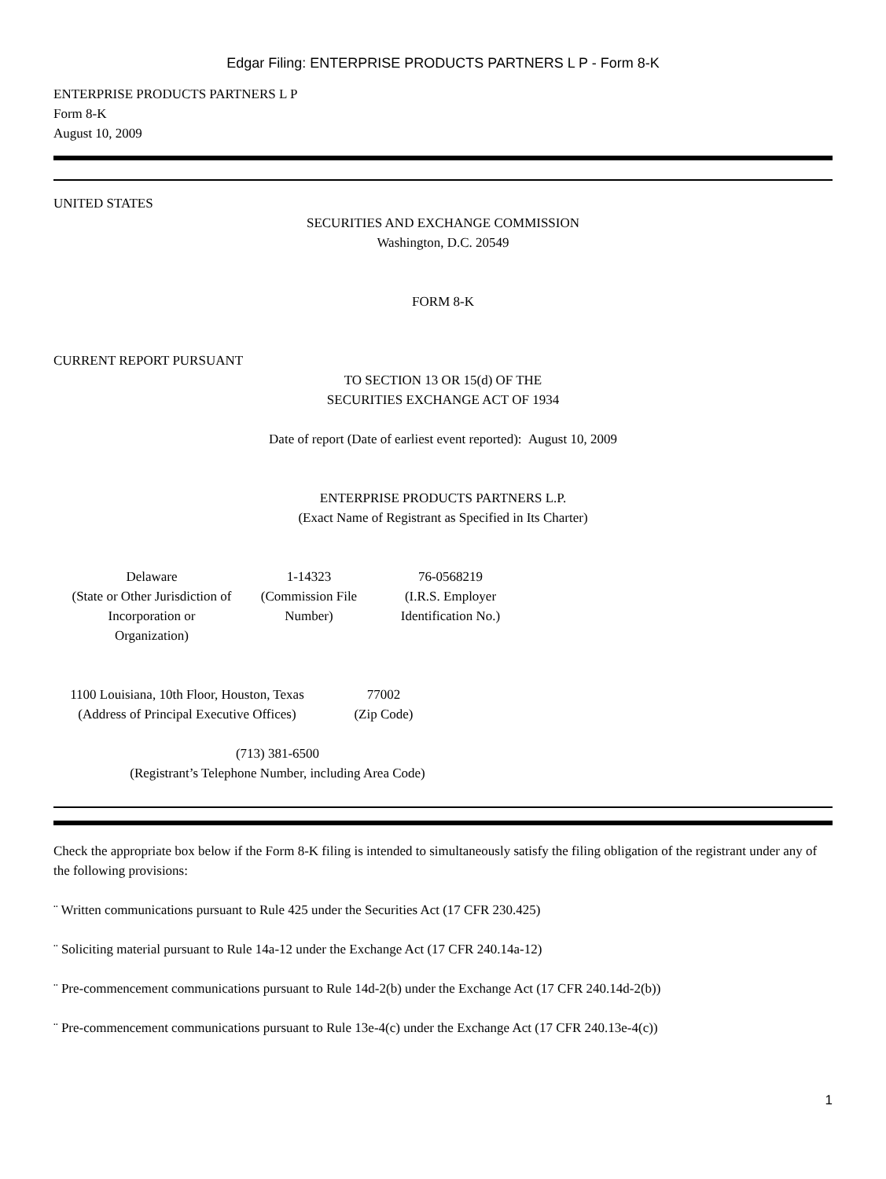Edgar Filing: ENTERPRISE PRODUCTS PARTNERS L P - Form 8-K
ENTERPRISE PRODUCTS PARTNERS L P
Form 8-K
August 10, 2009
UNITED STATES
SECURITIES AND EXCHANGE COMMISSION
Washington, D.C. 20549
FORM 8-K
CURRENT REPORT PURSUANT
TO SECTION 13 OR 15(d) OF THE
SECURITIES EXCHANGE ACT OF 1934
Date of report (Date of earliest event reported): August 10, 2009
ENTERPRISE PRODUCTS PARTNERS L.P.
(Exact Name of Registrant as Specified in Its Charter)
| Delaware (State or Other Jurisdiction of Incorporation or Organization) | 1-14323 (Commission File Number) | 76-0568219 (I.R.S. Employer Identification No.) |
| 1100 Louisiana, 10th Floor, Houston, Texas (Address of Principal Executive Offices) | 77002 (Zip Code) |
(713) 381-6500
(Registrant’s Telephone Number, including Area Code)
Check the appropriate box below if the Form 8-K filing is intended to simultaneously satisfy the filing obligation of the registrant under any of the following provisions:
¨ Written communications pursuant to Rule 425 under the Securities Act (17 CFR 230.425)
¨ Soliciting material pursuant to Rule 14a-12 under the Exchange Act (17 CFR 240.14a-12)
¨ Pre-commencement communications pursuant to Rule 14d-2(b) under the Exchange Act (17 CFR 240.14d-2(b))
¨ Pre-commencement communications pursuant to Rule 13e-4(c) under the Exchange Act (17 CFR 240.13e-4(c))
1